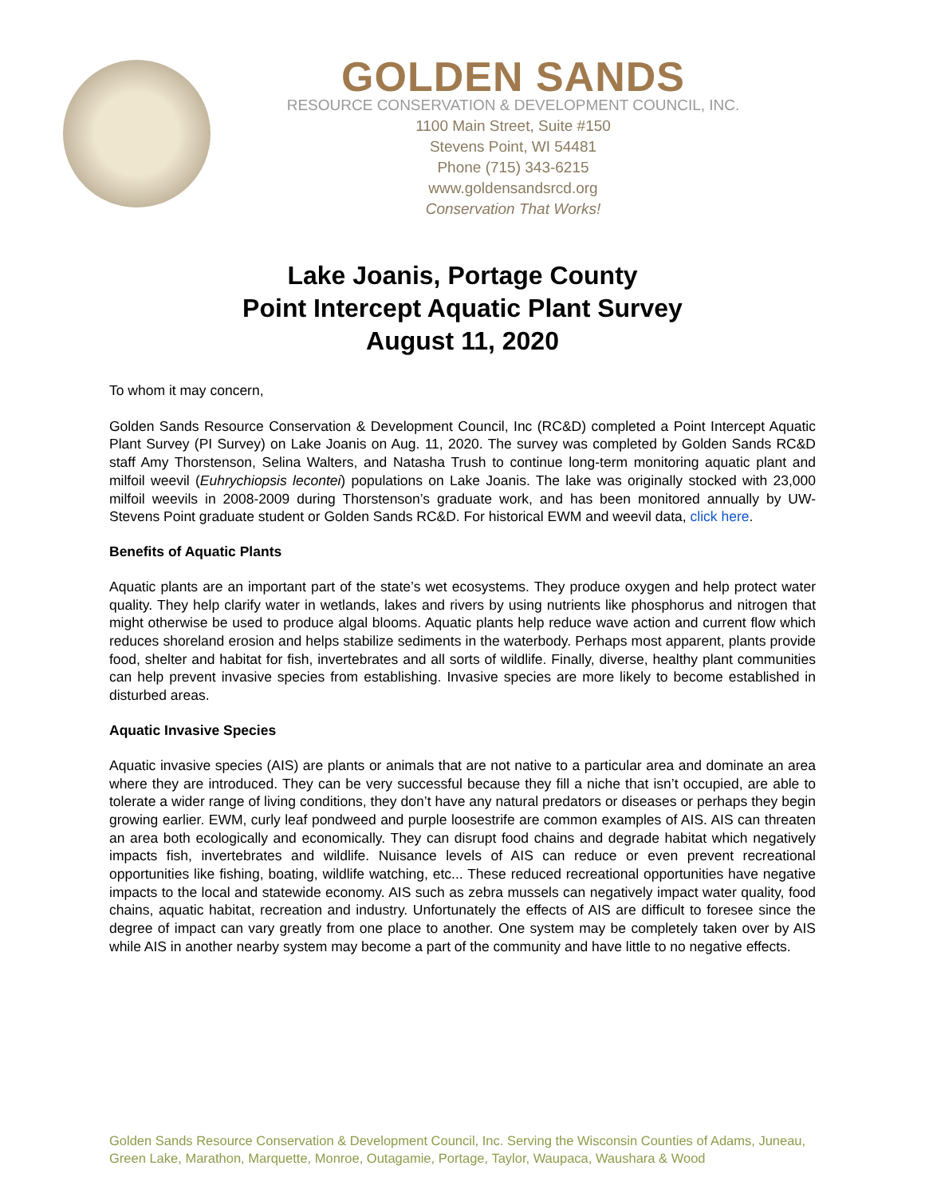GOLDEN SANDS
RESOURCE CONSERVATION & DEVELOPMENT COUNCIL, INC.
1100 Main Street, Suite #150
Stevens Point, WI 54481
Phone (715) 343-6215
www.goldensandsrcd.org
Conservation That Works!
Lake Joanis, Portage County
Point Intercept Aquatic Plant Survey
August 11, 2020
To whom it may concern,
Golden Sands Resource Conservation & Development Council, Inc (RC&D) completed a Point Intercept Aquatic Plant Survey (PI Survey) on Lake Joanis on Aug. 11, 2020. The survey was completed by Golden Sands RC&D staff Amy Thorstenson, Selina Walters, and Natasha Trush to continue long-term monitoring aquatic plant and milfoil weevil (Euhrychiopsis lecontei) populations on Lake Joanis. The lake was originally stocked with 23,000 milfoil weevils in 2008-2009 during Thorstenson’s graduate work, and has been monitored annually by UW-Stevens Point graduate student or Golden Sands RC&D. For historical EWM and weevil data, click here.
Benefits of Aquatic Plants
Aquatic plants are an important part of the state’s wet ecosystems. They produce oxygen and help protect water quality. They help clarify water in wetlands, lakes and rivers by using nutrients like phosphorus and nitrogen that might otherwise be used to produce algal blooms. Aquatic plants help reduce wave action and current flow which reduces shoreland erosion and helps stabilize sediments in the waterbody. Perhaps most apparent, plants provide food, shelter and habitat for fish, invertebrates and all sorts of wildlife. Finally, diverse, healthy plant communities can help prevent invasive species from establishing. Invasive species are more likely to become established in disturbed areas.
Aquatic Invasive Species
Aquatic invasive species (AIS) are plants or animals that are not native to a particular area and dominate an area where they are introduced. They can be very successful because they fill a niche that isn’t occupied, are able to tolerate a wider range of living conditions, they don’t have any natural predators or diseases or perhaps they begin growing earlier. EWM, curly leaf pondweed and purple loosestrife are common examples of AIS. AIS can threaten an area both ecologically and economically. They can disrupt food chains and degrade habitat which negatively impacts fish, invertebrates and wildlife. Nuisance levels of AIS can reduce or even prevent recreational opportunities like fishing, boating, wildlife watching, etc... These reduced recreational opportunities have negative impacts to the local and statewide economy. AIS such as zebra mussels can negatively impact water quality, food chains, aquatic habitat, recreation and industry. Unfortunately the effects of AIS are difficult to foresee since the degree of impact can vary greatly from one place to another. One system may be completely taken over by AIS while AIS in another nearby system may become a part of the community and have little to no negative effects.
Golden Sands Resource Conservation & Development Council, Inc. Serving the Wisconsin Counties of Adams, Juneau, Green Lake, Marathon, Marquette, Monroe, Outagamie, Portage, Taylor, Waupaca, Waushara & Wood